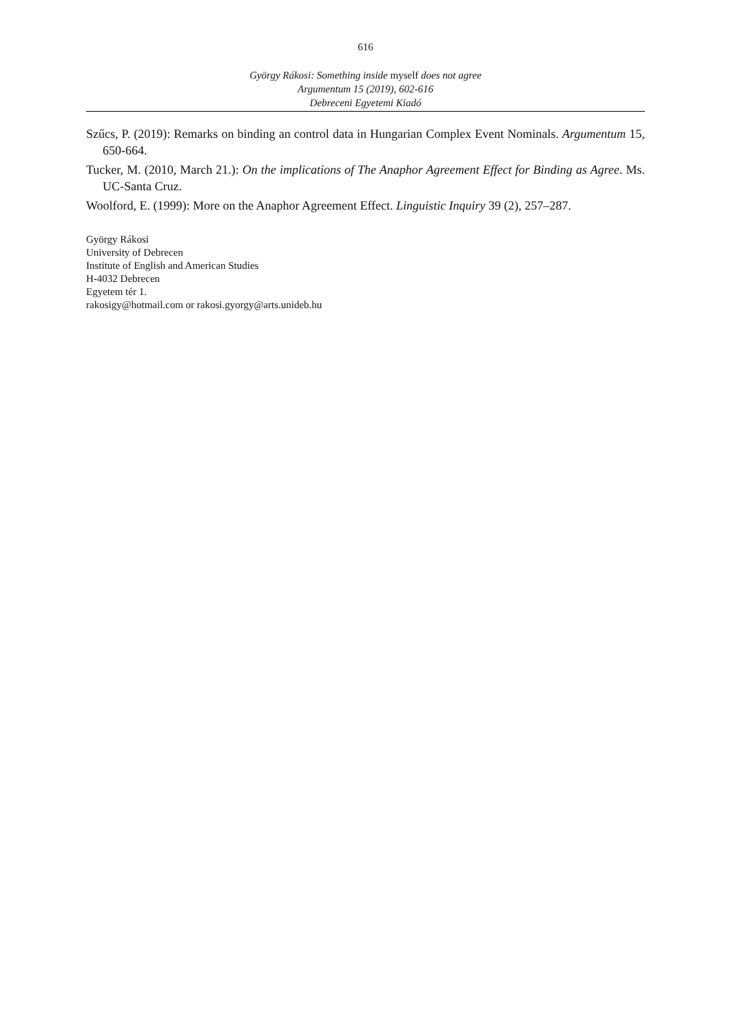616
György Rákosi: Something inside myself does not agree
Argumentum 15 (2019), 602-616
Debreceni Egyetemi Kiadó
Szűcs, P. (2019): Remarks on binding an control data in Hungarian Complex Event Nominals. Argumentum 15, 650-664.
Tucker, M. (2010, March 21.): On the implications of The Anaphor Agreement Effect for Binding as Agree. Ms. UC-Santa Cruz.
Woolford, E. (1999): More on the Anaphor Agreement Effect. Linguistic Inquiry 39 (2), 257–287.
György Rákosi
University of Debrecen
Institute of English and American Studies
H-4032 Debrecen
Egyetem tér 1.
rakosigy@hotmail.com or rakosi.gyorgy@arts.unideb.hu